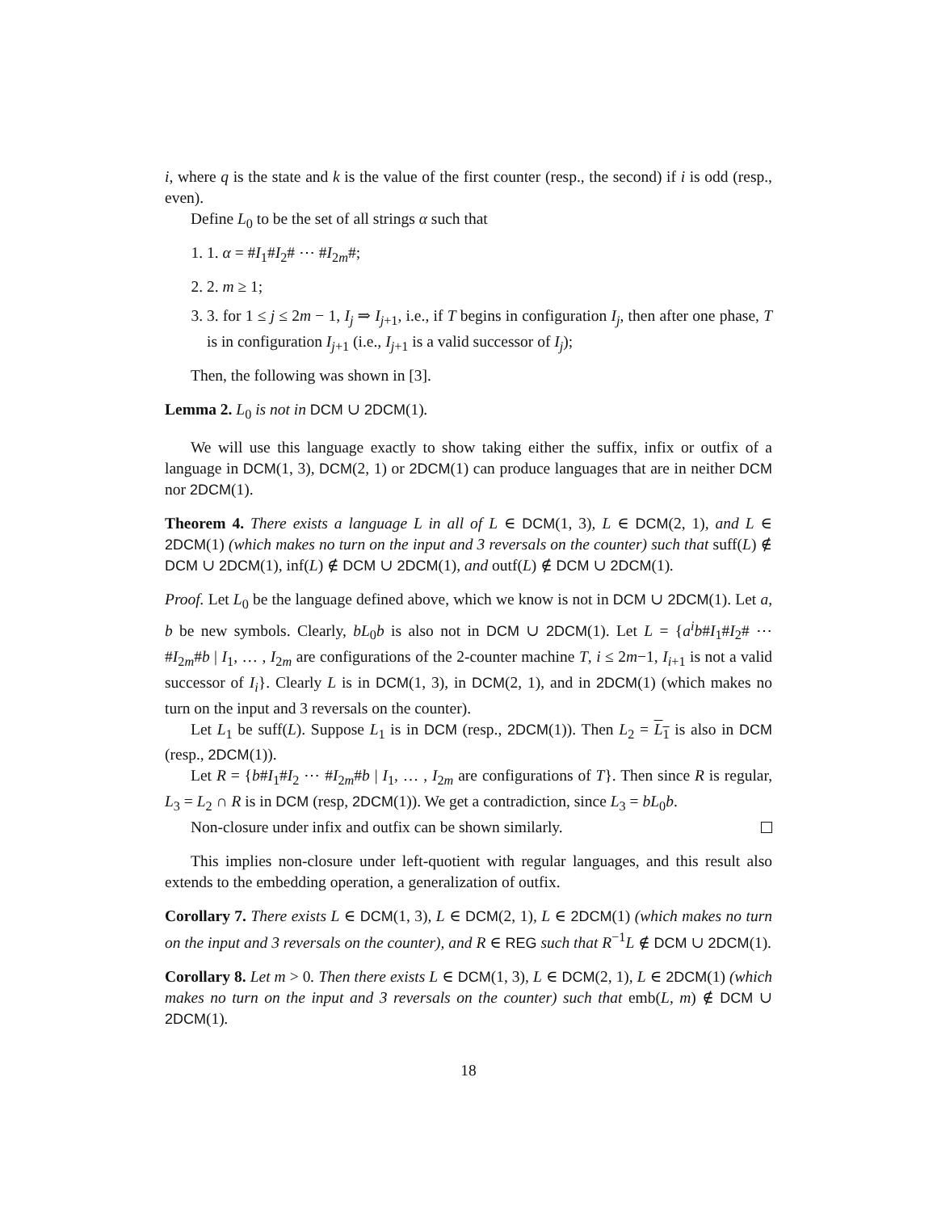i, where q is the state and k is the value of the first counter (resp., the second) if i is odd (resp., even).
Define L<sub>0</sub> to be the set of all strings α such that
1. 1. α = #I<sub>1</sub>#I<sub>2</sub># ⋯ #I<sub>2m</sub>#;
2. 2. m ≥ 1;
3. 3. for 1 ≤ j ≤ 2m − 1, I<sub>j</sub> ⇒ I<sub>j+1</sub>, i.e., if T begins in configuration I<sub>j</sub>, then after one phase, T is in configuration I<sub>j+1</sub> (i.e., I<sub>j+1</sub> is a valid successor of I<sub>j</sub>);
Then, the following was shown in [3].
Lemma 2. L<sub>0</sub> is not in DCM ∪ 2DCM(1).
We will use this language exactly to show taking either the suffix, infix or outfix of a language in DCM(1, 3), DCM(2, 1) or 2DCM(1) can produce languages that are in neither DCM nor 2DCM(1).
Theorem 4. There exists a language L in all of L ∈ DCM(1, 3), L ∈ DCM(2, 1), and L ∈ 2DCM(1) (which makes no turn on the input and 3 reversals on the counter) such that suff(L) ∉ DCM ∪ 2DCM(1), inf(L) ∉ DCM ∪ 2DCM(1), and outf(L) ∉ DCM ∪ 2DCM(1).
Proof. Let L<sub>0</sub> be the language defined above, which we know is not in DCM ∪ 2DCM(1). Let a, b be new symbols. Clearly, bL<sub>0</sub>b is also not in DCM ∪ 2DCM(1). Let L = {a<sup>i</sup>b#I<sub>1</sub>#I<sub>2</sub># ⋯ #I<sub>2m</sub>#b | I<sub>1</sub>, … , I<sub>2m</sub> are configurations of the 2-counter machine T, i ≤ 2m−1, I<sub>i+1</sub> is not a valid successor of I<sub>i</sub>}. Clearly L is in DCM(1, 3), in DCM(2, 1), and in 2DCM(1) (which makes no turn on the input and 3 reversals on the counter).
Let L<sub>1</sub> be suff(L). Suppose L<sub>1</sub> is in DCM (resp., 2DCM(1)). Then L<sub>2</sub> = L<sub>1</sub> is also in DCM (resp., 2DCM(1)).
Let R = {b#I<sub>1</sub>#I<sub>2</sub> ⋯ #I<sub>2m</sub>#b | I<sub>1</sub>, … , I<sub>2m</sub> are configurations of T}. Then since R is regular, L<sub>3</sub> = L<sub>2</sub> ∩ R is in DCM (resp, 2DCM(1)). We get a contradiction, since L<sub>3</sub> = bL<sub>0</sub>b.
Non-closure under infix and outfix can be shown similarly.
This implies non-closure under left-quotient with regular languages, and this result also extends to the embedding operation, a generalization of outfix.
Corollary 7. There exists L ∈ DCM(1, 3), L ∈ DCM(2, 1), L ∈ 2DCM(1) (which makes no turn on the input and 3 reversals on the counter), and R ∈ REG such that R<sup>−1</sup>L ∉ DCM ∪ 2DCM(1).
Corollary 8. Let m > 0. Then there exists L ∈ DCM(1, 3), L ∈ DCM(2, 1), L ∈ 2DCM(1) (which makes no turn on the input and 3 reversals on the counter) such that emb(L, m) ∉ DCM ∪ 2DCM(1).
18